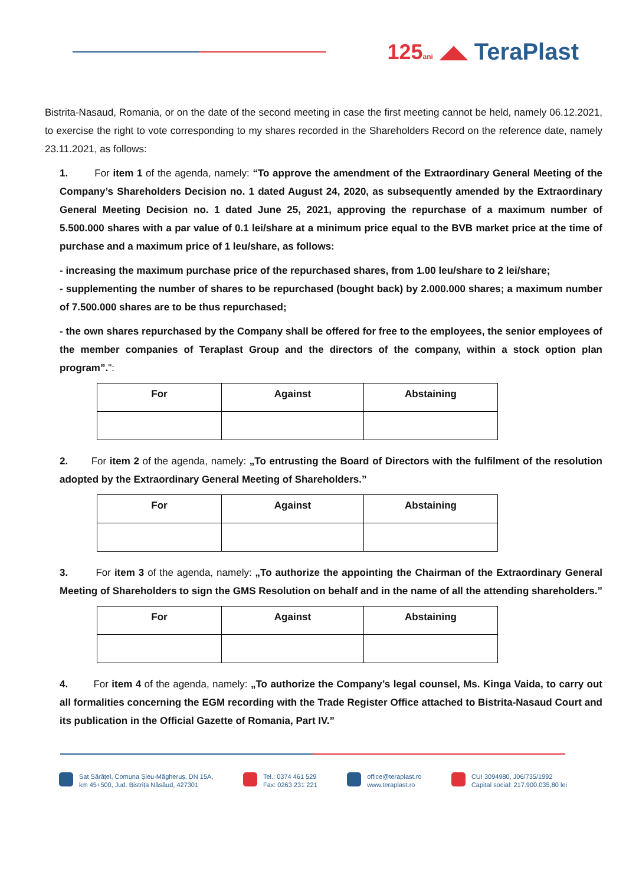125ani ◢◣ TeraPlast
Bistrita-Nasaud, Romania, or on the date of the second meeting in case the first meeting cannot be held, namely 06.12.2021, to exercise the right to vote corresponding to my shares recorded in the Shareholders Record on the reference date, namely 23.11.2021, as follows:
1. For item 1 of the agenda, namely: “To approve the amendment of the Extraordinary General Meeting of the Company’s Shareholders Decision no. 1 dated August 24, 2020, as subsequently amended by the Extraordinary General Meeting Decision no. 1 dated June 25, 2021, approving the repurchase of a maximum number of 5.500.000 shares with a par value of 0.1 lei/share at a minimum price equal to the BVB market price at the time of purchase and a maximum price of 1 leu/share, as follows:
- increasing the maximum purchase price of the repurchased shares, from 1.00 leu/share to 2 lei/share;
- supplementing the number of shares to be repurchased (bought back) by 2.000.000 shares; a maximum number of 7.500.000 shares are to be thus repurchased;
- the own shares repurchased by the Company shall be offered for free to the employees, the senior employees of the member companies of Teraplast Group and the directors of the company, within a stock option plan program”.":
| For | Against | Abstaining |
| --- | --- | --- |
2. For item 2 of the agenda, namely: „To entrusting the Board of Directors with the fulfilment of the resolution adopted by the Extraordinary General Meeting of Shareholders.”
| For | Against | Abstaining |
| --- | --- | --- |
3. For item 3 of the agenda, namely: „To authorize the appointing the Chairman of the Extraordinary General Meeting of Shareholders to sign the GMS Resolution on behalf and in the name of all the attending shareholders.”
| For | Against | Abstaining |
| --- | --- | --- |
4. For item 4 of the agenda, namely: „To authorize the Company’s legal counsel, Ms. Kinga Vaida, to carry out all formalities concerning the EGM recording with the Trade Register Office attached to Bistrita-Nasaud Court and its publication in the Official Gazette of Romania, Part IV.”
Sat Sărățel, Comuna Șieu-Măgheruș, DN 15A,
km 45+500, Jud. Bistrița Năsăud, 427301
Tel.: 0374 461 529
Fax: 0263 231 221
office@teraplast.ro
www.teraplast.ro
CUI 3094980, J06/735/1992
Capital social: 217.900.035,80 lei